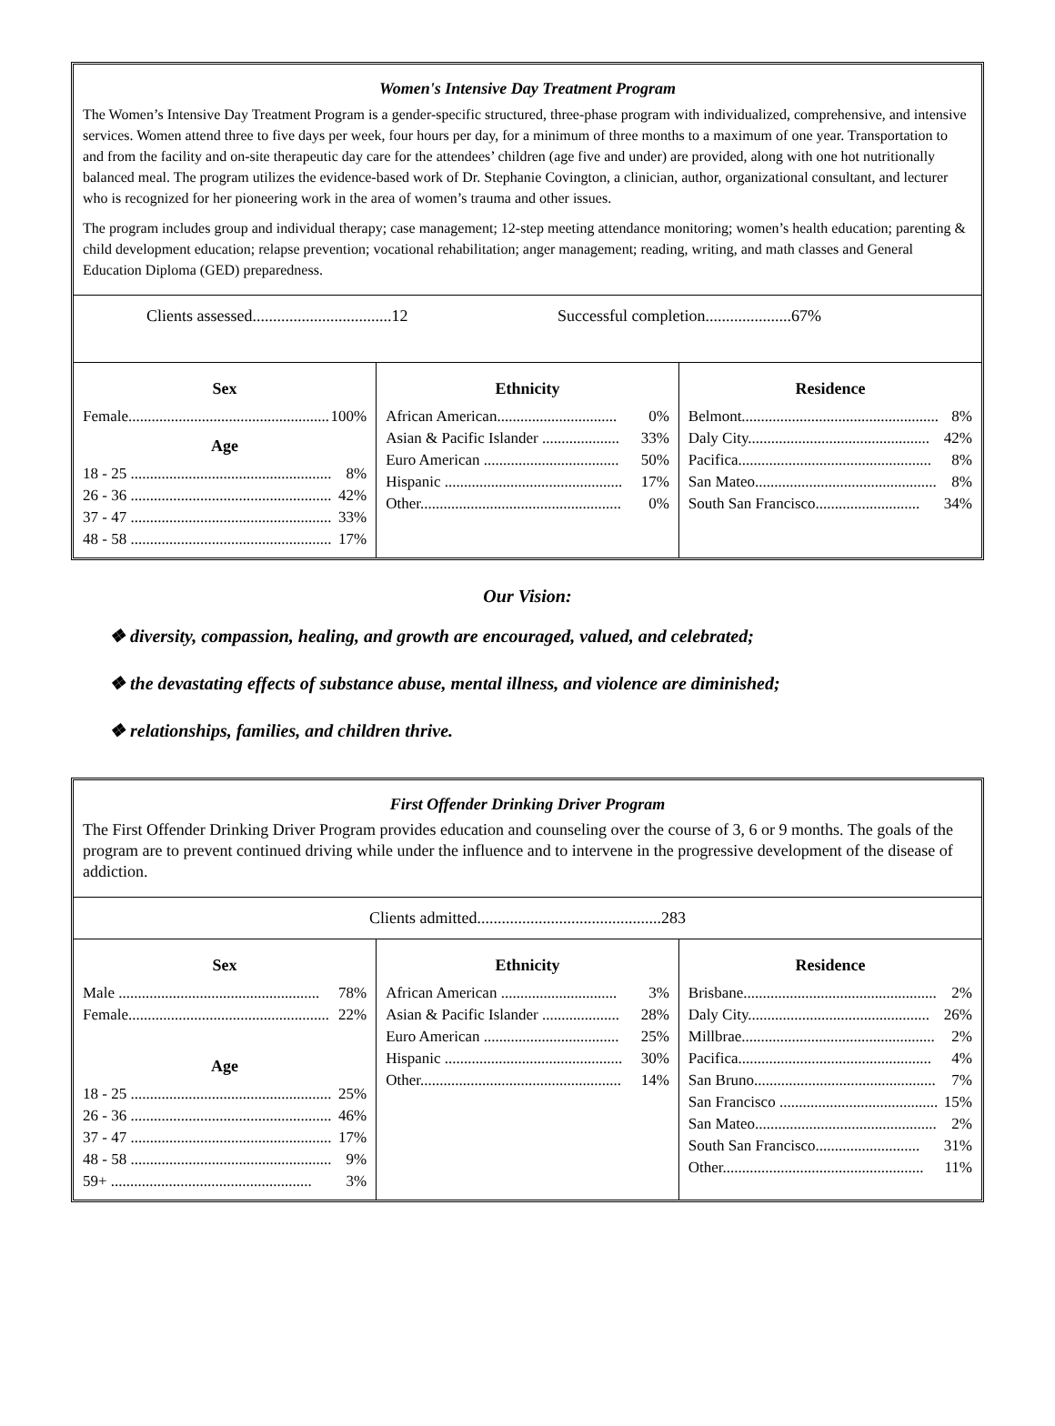Women's Intensive Day Treatment Program
The Women’s Intensive Day Treatment Program is a gender-specific structured, three-phase program with individualized, comprehensive, and intensive services. Women attend three to five days per week, four hours per day, for a minimum of three months to a maximum of one year. Transportation to and from the facility and on-site therapeutic day care for the attendees’ children (age five and under) are provided, along with one hot nutritionally balanced meal. The program utilizes the evidence-based work of Dr. Stephanie Covington, a clinician, author, organizational consultant, and lecturer who is recognized for her pioneering work in the area of women’s trauma and other issues.
The program includes group and individual therapy; case management; 12-step meeting attendance monitoring; women’s health education; parenting & child development education; relapse prevention; vocational rehabilitation; anger management; reading, writing, and math classes and General Education Diploma (GED) preparedness.
| Clients assessed..................................12 Successful completion.....................67% | | |
| Sex Female.................................................... 100% Age 18 - 25 .................................................... 8% 26 - 36 .................................................... 42% 37 - 47 .................................................... 33% 48 - 58 .................................................... 17% | Ethnicity African American............................... 0% Asian & Pacific Islander .................... 33% Euro American ................................... 50% Hispanic .............................................. 17% Other.................................................... 0% | Residence Belmont................................................... 8% Daly City............................................... 42% Pacifica.................................................. 8% San Mateo............................................... 8% South San Francisco........................... 34% |
Our Vision:
❖ diversity, compassion, healing, and growth are encouraged, valued, and celebrated;
❖ the devastating effects of substance abuse, mental illness, and violence are diminished;
❖ relationships, families, and children thrive.
First Offender Drinking Driver Program
The First Offender Drinking Driver Program provides education and counseling over the course of 3, 6 or 9 months. The goals of the program are to prevent continued driving while under the influence and to intervene in the progressive development of the disease of addiction.
| Clients admitted.............................................283 | | |
| Sex Male .................................................... 78% Female.................................................... 22% Age 18 - 25 .................................................... 25% 26 - 36 .................................................... 46% 37 - 47 .................................................... 17% 48 - 58 .................................................... 9% 59+ .................................................... 3% | Ethnicity African American .............................. 3% Asian & Pacific Islander .................... 28% Euro American ................................... 25% Hispanic .............................................. 30% Other.................................................... 14% | Residence Brisbane.................................................. 2% Daly City............................................... 26% Millbrae.................................................. 2% Pacifica.................................................. 4% San Bruno............................................... 7% San Francisco ......................................... 15% San Mateo............................................... 2% South San Francisco........................... 31% Other.................................................... 11% |